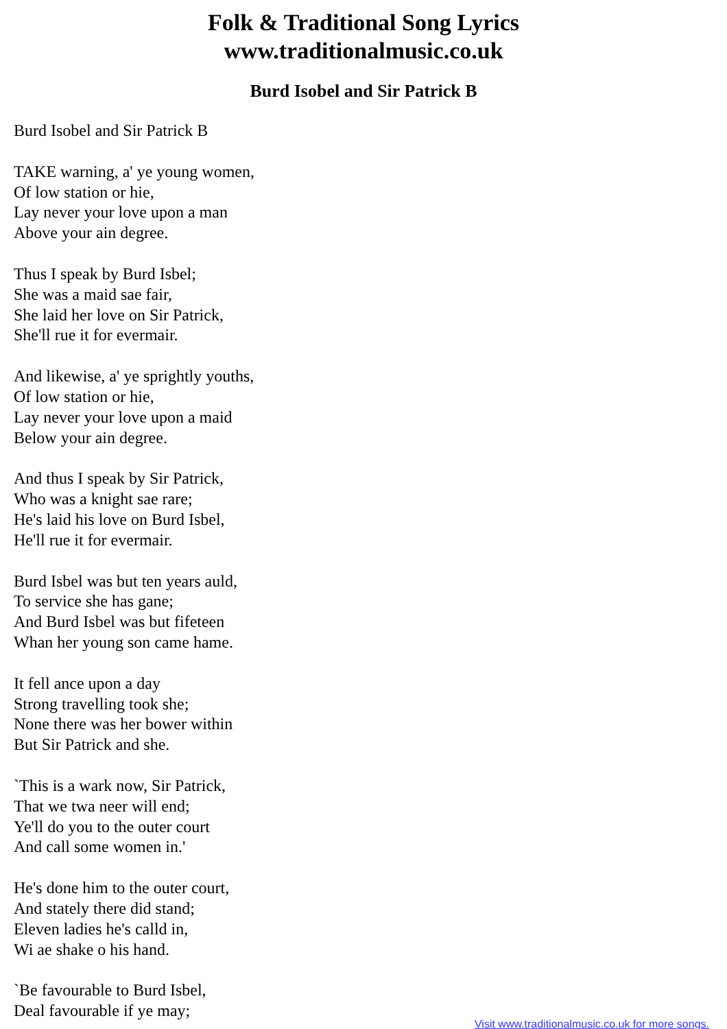Folk & Traditional Song Lyrics
www.traditionalmusic.co.uk
Burd Isobel and Sir Patrick B
Burd Isobel and Sir Patrick B
TAKE warning, a' ye young women,
Of low station or hie,
Lay never your love upon a man
Above your ain degree.
Thus I speak by Burd Isbel;
She was a maid sae fair,
She laid her love on Sir Patrick,
She'll rue it for evermair.
And likewise, a' ye sprightly youths,
Of low station or hie,
Lay never your love upon a maid
Below your ain degree.
And thus I speak by Sir Patrick,
Who was a knight sae rare;
He's laid his love on Burd Isbel,
He'll rue it for evermair.
Burd Isbel was but ten years auld,
To service she has gane;
And Burd Isbel was but fifeteen
Whan her young son came hame.
It fell ance upon a day
Strong travelling took she;
None there was her bower within
But Sir Patrick and she.
`This is a wark now, Sir Patrick,
That we twa neer will end;
Ye'll do you to the outer court
And call some women in.'
He's done him to the outer court,
And stately there did stand;
Eleven ladies he's calld in,
Wi ae shake o his hand.
`Be favourable to Burd Isbel,
Deal favourable if ye may;
Visit www.traditionalmusic.co.uk for more songs.